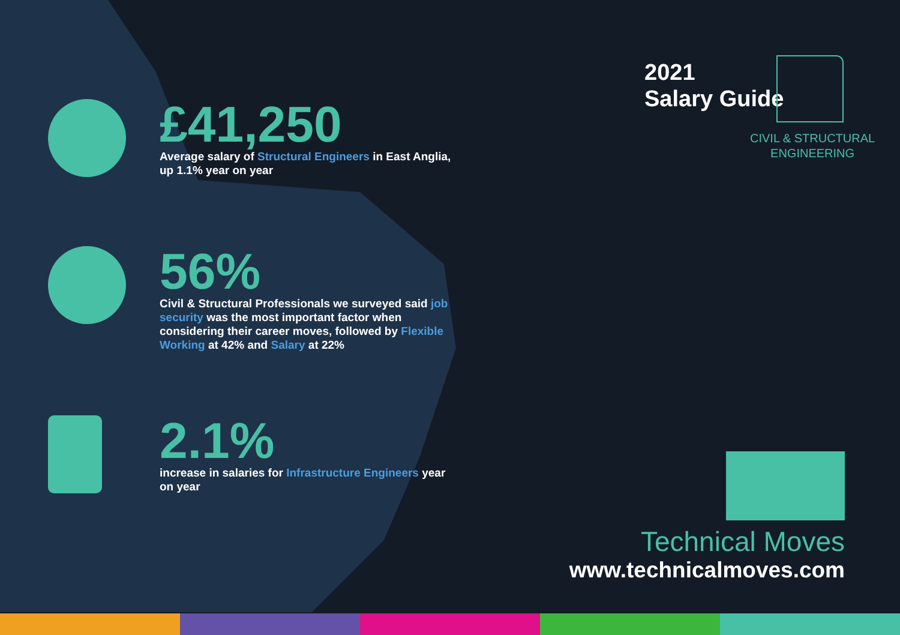£41,250
Average salary of Structural Engineers in East Anglia, up 1.1% year on year
56%
Civil & Structural Professionals we surveyed said job security was the most important factor when considering their career moves, followed by Flexible Working at 42% and Salary at 22%
2.1%
increase in salaries for Infrastructure Engineers year on year
2021
Salary Guide
CIVIL & STRUCTURAL
ENGINEERING
Technical Moves
www.technicalmoves.com